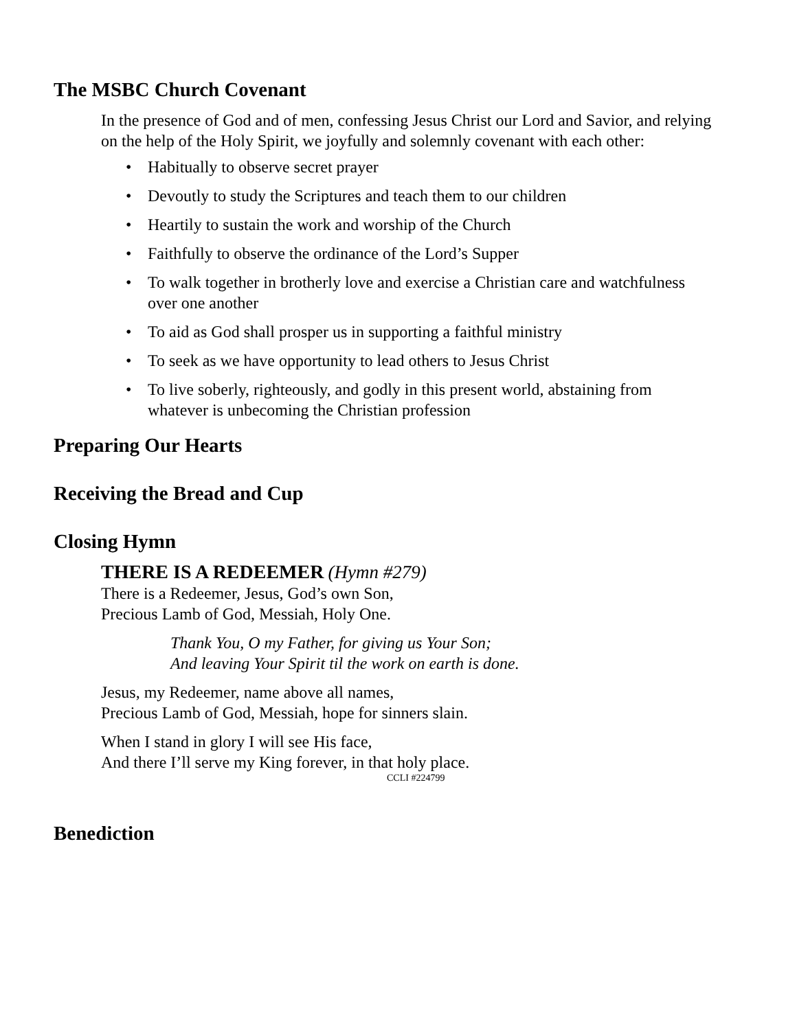The MSBC Church Covenant
In the presence of God and of men, confessing Jesus Christ our Lord and Savior, and relying on the help of the Holy Spirit, we joyfully and solemnly covenant with each other:
• Habitually to observe secret prayer
• Devoutly to study the Scriptures and teach them to our children
• Heartily to sustain the work and worship of the Church
• Faithfully to observe the ordinance of the Lord’s Supper
• To walk together in brotherly love and exercise a Christian care and watchfulness over one another
• To aid as God shall prosper us in supporting a faithful ministry
• To seek as we have opportunity to lead others to Jesus Christ
• To live soberly, righteously, and godly in this present world, abstaining from whatever is unbecoming the Christian profession
Preparing Our Hearts
Receiving the Bread and Cup
Closing Hymn
THERE IS A REDEEMER (Hymn #279)
There is a Redeemer, Jesus, God’s own Son,
Precious Lamb of God, Messiah, Holy One.
Thank You, O my Father, for giving us Your Son;
And leaving Your Spirit til the work on earth is done.
Jesus, my Redeemer, name above all names,
Precious Lamb of God, Messiah, hope for sinners slain.
When I stand in glory I will see His face,
And there I’ll serve my King forever, in that holy place.
CCLI #224799
Benediction